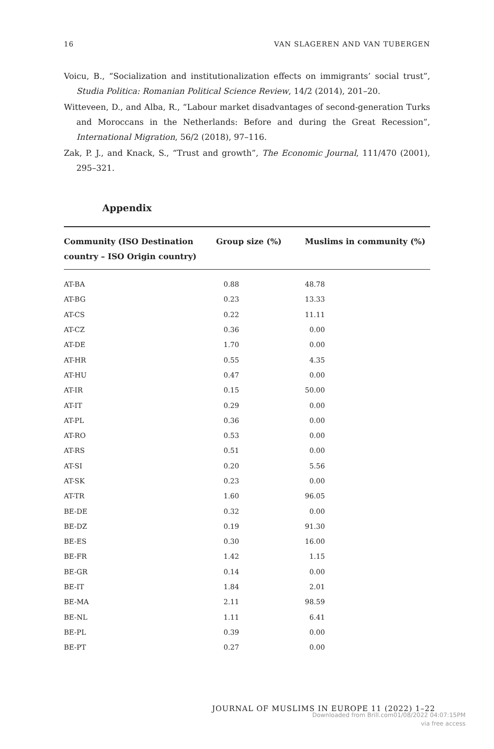16 VAN SLAGEREN AND VAN TUBERGEN
Voicu, B., “Socialization and institutionalization effects on immigrants’ social trust”, Studia Politica: Romanian Political Science Review, 14/2 (2014), 201–20.
Witteveen, D., and Alba, R., “Labour market disadvantages of second-generation Turks and Moroccans in the Netherlands: Before and during the Great Recession”, International Migration, 56/2 (2018), 97–116.
Zak, P. J., and Knack, S., “Trust and growth”, The Economic Journal, 111/470 (2001), 295–321.
Appendix
| Community (ISO Destination country – ISO Origin country) | Group size (%) | Muslims in community (%) |
| --- | --- | --- |
| AT-BA | 0.88 | 48.78 |
| AT-BG | 0.23 | 13.33 |
| AT-CS | 0.22 | 11.11 |
| AT-CZ | 0.36 | 0.00 |
| AT-DE | 1.70 | 0.00 |
| AT-HR | 0.55 | 4.35 |
| AT-HU | 0.47 | 0.00 |
| AT-IR | 0.15 | 50.00 |
| AT-IT | 0.29 | 0.00 |
| AT-PL | 0.36 | 0.00 |
| AT-RO | 0.53 | 0.00 |
| AT-RS | 0.51 | 0.00 |
| AT-SI | 0.20 | 5.56 |
| AT-SK | 0.23 | 0.00 |
| AT-TR | 1.60 | 96.05 |
| BE-DE | 0.32 | 0.00 |
| BE-DZ | 0.19 | 91.30 |
| BE-ES | 0.30 | 16.00 |
| BE-FR | 1.42 | 1.15 |
| BE-GR | 0.14 | 0.00 |
| BE-IT | 1.84 | 2.01 |
| BE-MA | 2.11 | 98.59 |
| BE-NL | 1.11 | 6.41 |
| BE-PL | 0.39 | 0.00 |
| BE-PT | 0.27 | 0.00 |
JOURNAL OF MUSLIMS IN EUROPE 11 (2022) 1–22
Downloaded from Brill.com01/08/2022 04:07:15PM
via free access